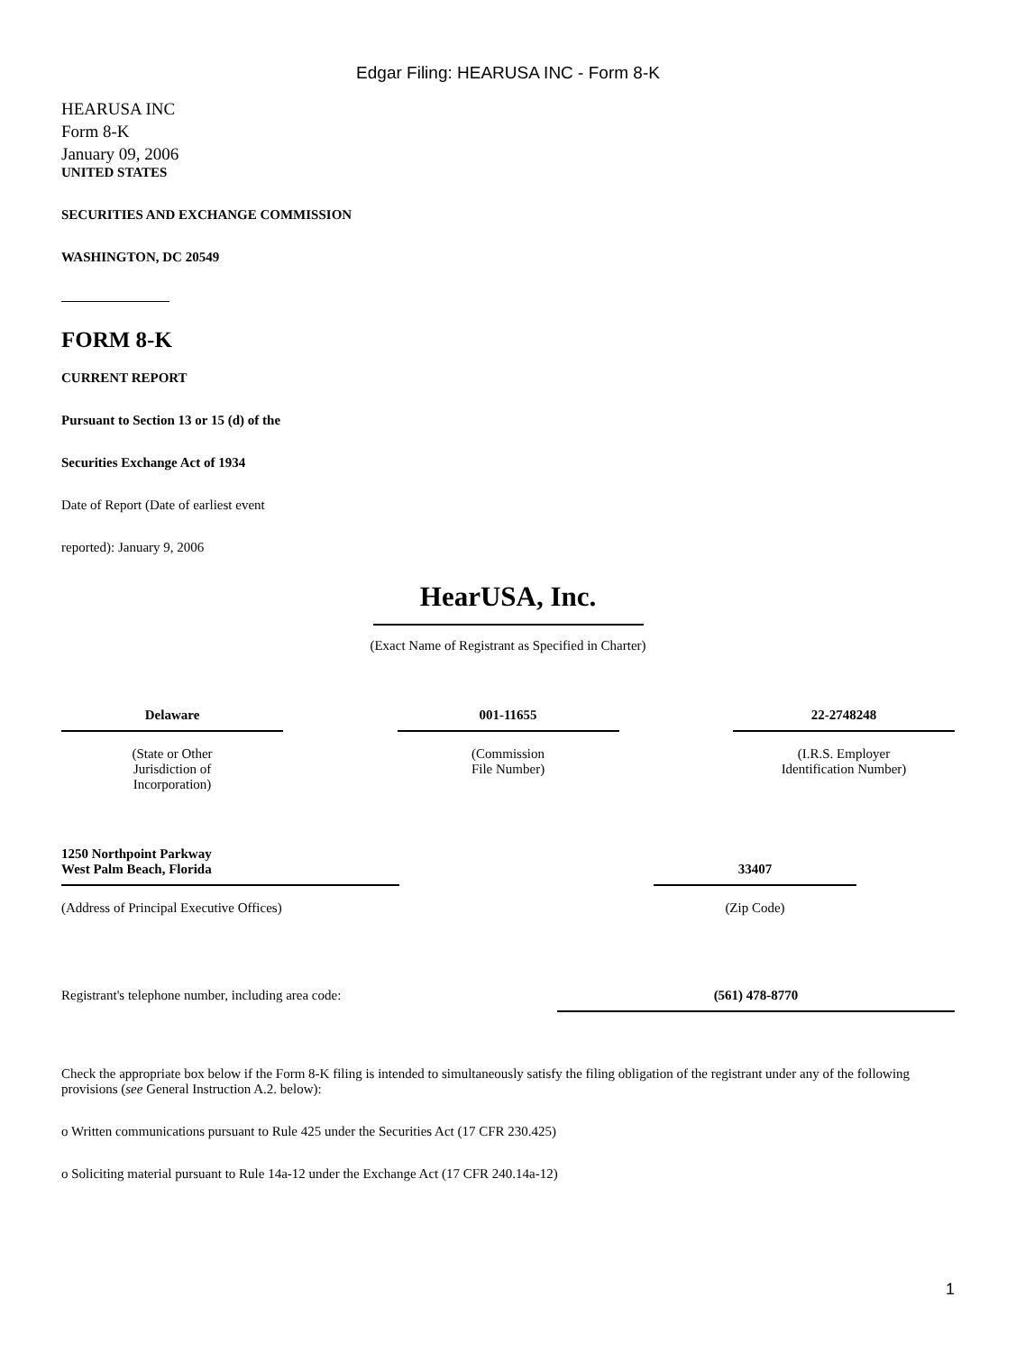Edgar Filing: HEARUSA INC - Form 8-K
HEARUSA INC
Form 8-K
January 09, 2006
UNITED STATES
SECURITIES AND EXCHANGE COMMISSION
WASHINGTON, DC 20549
FORM 8-K
CURRENT REPORT
Pursuant to Section 13 or 15 (d) of the
Securities Exchange Act of 1934
Date of Report (Date of earliest event
reported): January 9, 2006
HearUSA, Inc.
(Exact Name of Registrant as Specified in Charter)
| Delaware | | 001-11655 | | 22-2748248 |
| (State or Other Jurisdiction of Incorporation) | | (Commission File Number) | | (I.R.S. Employer Identification Number) |
| 1250 Northpoint Parkway West Palm Beach, Florida | | 33407 | |
| (Address of Principal Executive Offices) | | (Zip Code) | |
| Registrant's telephone number, including area code: | (561) 478-8770 |
Check the appropriate box below if the Form 8-K filing is intended to simultaneously satisfy the filing obligation of the registrant under any of the following provisions (see General Instruction A.2. below):
o Written communications pursuant to Rule 425 under the Securities Act (17 CFR 230.425)
o Soliciting material pursuant to Rule 14a-12 under the Exchange Act (17 CFR 240.14a-12)
1